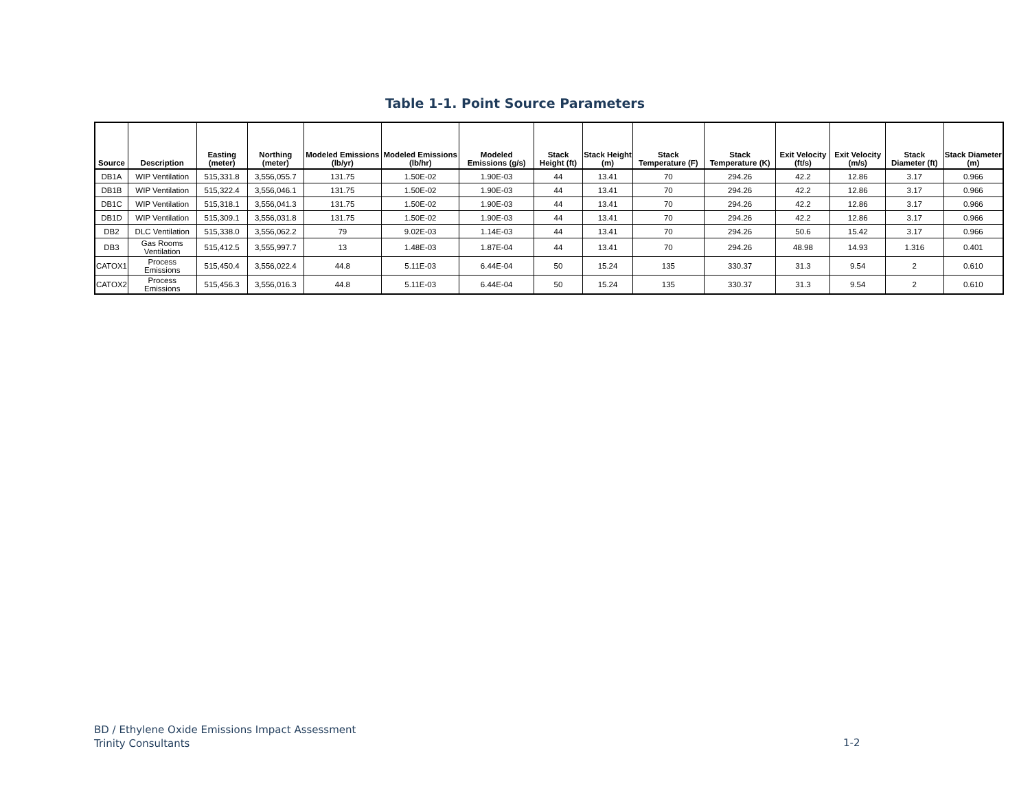Table 1-1. Point Source Parameters
| Source | Description | Easting (meter) | Northing (meter) | Modeled Emissions (lb/yr) | Modeled Emissions (lb/hr) | Modeled Emissions (g/s) | Stack Height (ft) | Stack Height (m) | Stack Temperature (F) | Stack Temperature (K) | Exit Velocity (ft/s) | Exit Velocity (m/s) | Stack Diameter (ft) | Stack Diameter (m) |
| --- | --- | --- | --- | --- | --- | --- | --- | --- | --- | --- | --- | --- | --- | --- |
| DB1A | WIP Ventilation | 515,331.8 | 3,556,055.7 | 131.75 | 1.50E-02 | 1.90E-03 | 44 | 13.41 | 70 | 294.26 | 42.2 | 12.86 | 3.17 | 0.966 |
| DB1B | WIP Ventilation | 515,322.4 | 3,556,046.1 | 131.75 | 1.50E-02 | 1.90E-03 | 44 | 13.41 | 70 | 294.26 | 42.2 | 12.86 | 3.17 | 0.966 |
| DB1C | WIP Ventilation | 515,318.1 | 3,556,041.3 | 131.75 | 1.50E-02 | 1.90E-03 | 44 | 13.41 | 70 | 294.26 | 42.2 | 12.86 | 3.17 | 0.966 |
| DB1D | WIP Ventilation | 515,309.1 | 3,556,031.8 | 131.75 | 1.50E-02 | 1.90E-03 | 44 | 13.41 | 70 | 294.26 | 42.2 | 12.86 | 3.17 | 0.966 |
| DB2 | DLC Ventilation | 515,338.0 | 3,556,062.2 | 79 | 9.02E-03 | 1.14E-03 | 44 | 13.41 | 70 | 294.26 | 50.6 | 15.42 | 3.17 | 0.966 |
| DB3 | Gas Rooms Ventilation | 515,412.5 | 3,555,997.7 | 13 | 1.48E-03 | 1.87E-04 | 44 | 13.41 | 70 | 294.26 | 48.98 | 14.93 | 1.316 | 0.401 |
| CATOX1 | Process Emissions | 515,450.4 | 3,556,022.4 | 44.8 | 5.11E-03 | 6.44E-04 | 50 | 15.24 | 135 | 330.37 | 31.3 | 9.54 | 2 | 0.610 |
| CATOX2 | Process Emissions | 515,456.3 | 3,556,016.3 | 44.8 | 5.11E-03 | 6.44E-04 | 50 | 15.24 | 135 | 330.37 | 31.3 | 9.54 | 2 | 0.610 |
BD / Ethylene Oxide Emissions Impact Assessment
Trinity Consultants
1-2